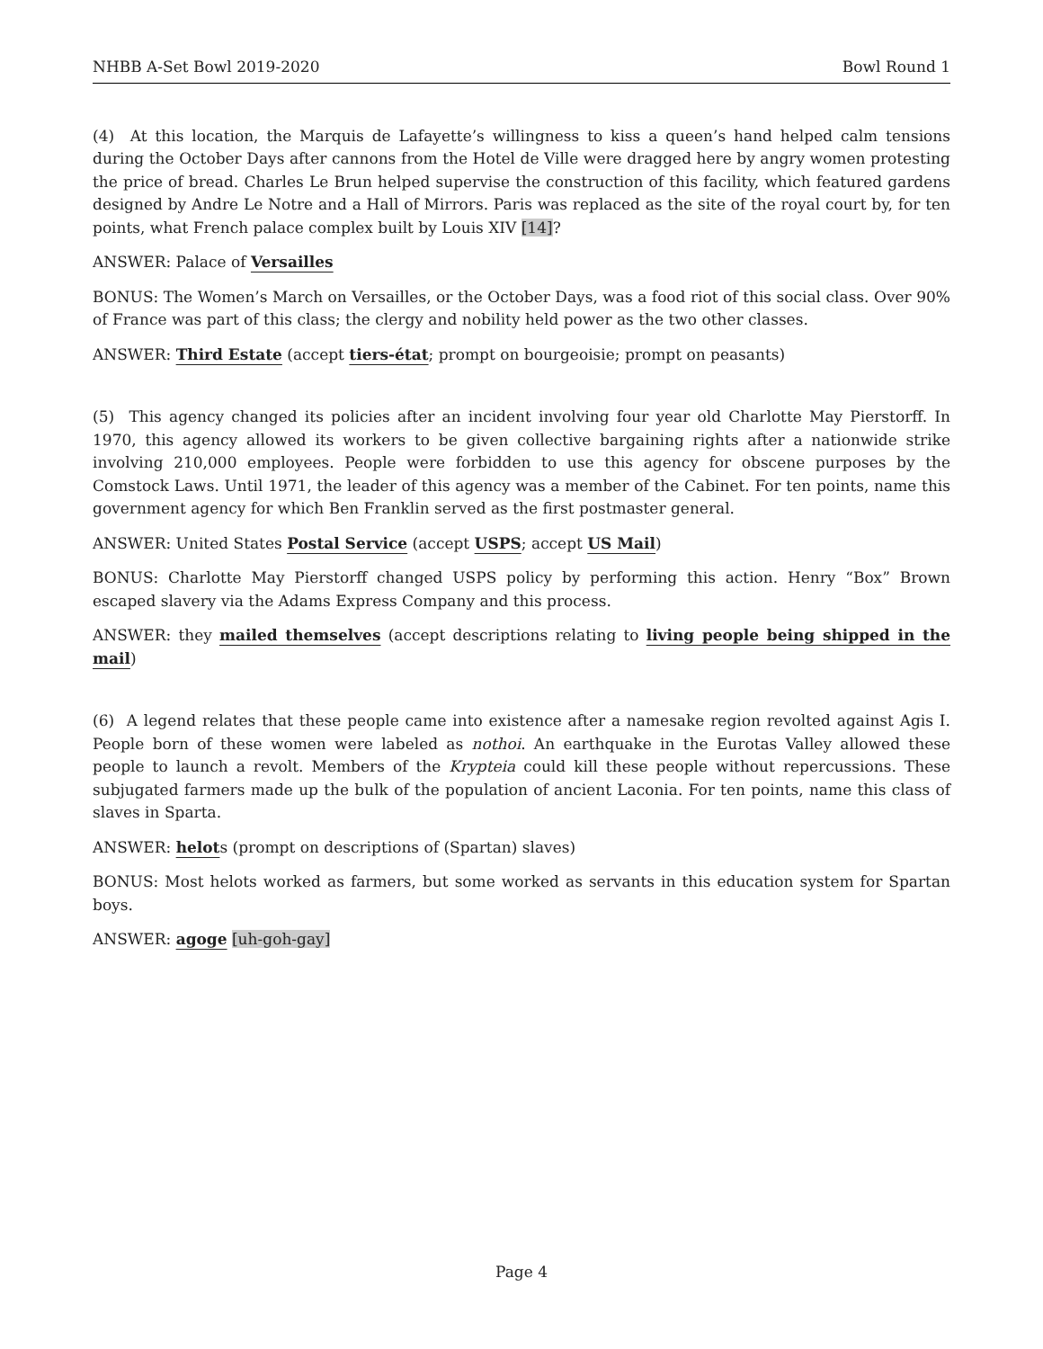NHBB A-Set Bowl 2019-2020 Bowl Round 1
(4) At this location, the Marquis de Lafayette’s willingness to kiss a queen’s hand helped calm tensions during the October Days after cannons from the Hotel de Ville were dragged here by angry women protesting the price of bread. Charles Le Brun helped supervise the construction of this facility, which featured gardens designed by Andre Le Notre and a Hall of Mirrors. Paris was replaced as the site of the royal court by, for ten points, what French palace complex built by Louis XIV [14]?
ANSWER: Palace of Versailles
BONUS: The Women’s March on Versailles, or the October Days, was a food riot of this social class. Over 90% of France was part of this class; the clergy and nobility held power as the two other classes.
ANSWER: Third Estate (accept tiers-état; prompt on bourgeoisie; prompt on peasants)
(5) This agency changed its policies after an incident involving four year old Charlotte May Pierstorff. In 1970, this agency allowed its workers to be given collective bargaining rights after a nationwide strike involving 210,000 employees. People were forbidden to use this agency for obscene purposes by the Comstock Laws. Until 1971, the leader of this agency was a member of the Cabinet. For ten points, name this government agency for which Ben Franklin served as the first postmaster general.
ANSWER: United States Postal Service (accept USPS; accept US Mail)
BONUS: Charlotte May Pierstorff changed USPS policy by performing this action. Henry “Box” Brown escaped slavery via the Adams Express Company and this process.
ANSWER: they mailed themselves (accept descriptions relating to living people being shipped in the mail)
(6) A legend relates that these people came into existence after a namesake region revolted against Agis I. People born of these women were labeled as nothoi. An earthquake in the Eurotas Valley allowed these people to launch a revolt. Members of the Krypteia could kill these people without repercussions. These subjugated farmers made up the bulk of the population of ancient Laconia. For ten points, name this class of slaves in Sparta.
ANSWER: helots (prompt on descriptions of (Spartan) slaves)
BONUS: Most helots worked as farmers, but some worked as servants in this education system for Spartan boys.
ANSWER: agoge [uh-goh-gay]
Page 4